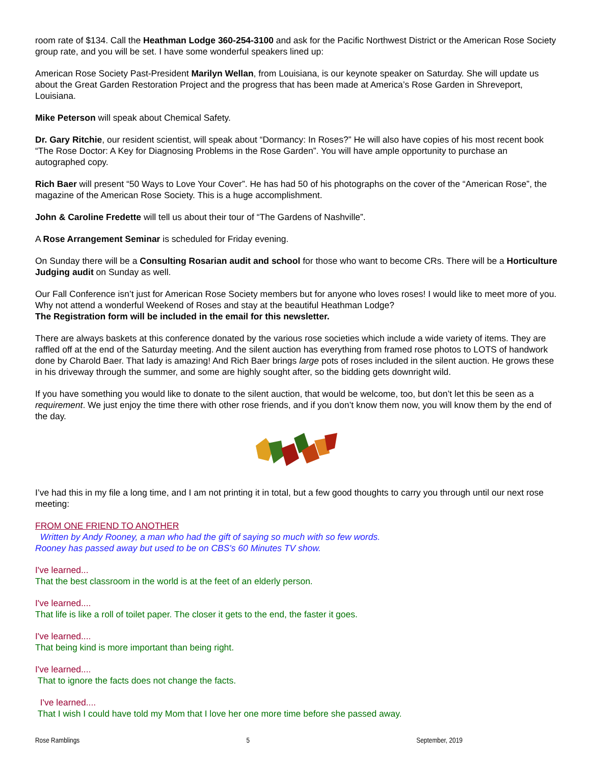room rate of $134. Call the Heathman Lodge 360-254-3100 and ask for the Pacific Northwest District or the American Rose Society group rate, and you will be set. I have some wonderful speakers lined up:
American Rose Society Past-President Marilyn Wellan, from Louisiana, is our keynote speaker on Saturday. She will update us about the Great Garden Restoration Project and the progress that has been made at America’s Rose Garden in Shreveport, Louisiana.
Mike Peterson will speak about Chemical Safety.
Dr. Gary Ritchie, our resident scientist, will speak about “Dormancy: In Roses?” He will also have copies of his most recent book “The Rose Doctor: A Key for Diagnosing Problems in the Rose Garden”. You will have ample opportunity to purchase an autographed copy.
Rich Baer will present “50 Ways to Love Your Cover”. He has had 50 of his photographs on the cover of the “American Rose”, the magazine of the American Rose Society. This is a huge accomplishment.
John & Caroline Fredette will tell us about their tour of “The Gardens of Nashville”.
A Rose Arrangement Seminar is scheduled for Friday evening.
On Sunday there will be a Consulting Rosarian audit and school for those who want to become CRs. There will be a Horticulture Judging audit on Sunday as well.
Our Fall Conference isn’t just for American Rose Society members but for anyone who loves roses! I would like to meet more of you. Why not attend a wonderful Weekend of Roses and stay at the beautiful Heathman Lodge?
The Registration form will be included in the email for this newsletter.
There are always baskets at this conference donated by the various rose societies which include a wide variety of items. They are raffled off at the end of the Saturday meeting. And the silent auction has everything from framed rose photos to LOTS of handwork done by Charold Baer. That lady is amazing! And Rich Baer brings large pots of roses included in the silent auction. He grows these in his driveway through the summer, and some are highly sought after, so the bidding gets downright wild.
If you have something you would like to donate to the silent auction, that would be welcome, too, but don’t let this be seen as a requirement. We just enjoy the time there with other rose friends, and if you don’t know them now, you will know them by the end of the day.
I’ve had this in my file a long time, and I am not printing it in total, but a few good thoughts to carry you through until our next rose meeting:
FROM ONE FRIEND TO ANOTHER
Written by Andy Rooney, a man who had the gift of saying so much with so few words.
Rooney has passed away but used to be on CBS's 60 Minutes TV show.
I've learned...
That the best classroom in the world is at the feet of an elderly person.
I've learned....
That life is like a roll of toilet paper. The closer it gets to the end, the faster it goes.
I've learned....
That being kind is more important than being right.
I've learned....
That to ignore the facts does not change the facts.
I've learned....
That I wish I could have told my Mom that I love her one more time before she passed away.
Rose Ramblings 5 September, 2019